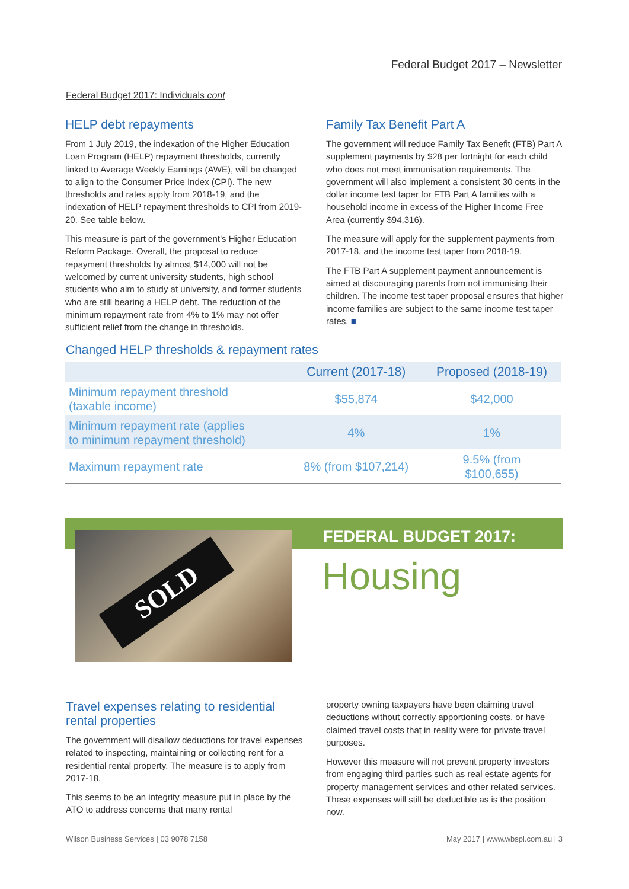Federal Budget 2017 – Newsletter
Federal Budget 2017: Individuals cont
HELP debt repayments
From 1 July 2019, the indexation of the Higher Education Loan Program (HELP) repayment thresholds, currently linked to Average Weekly Earnings (AWE), will be changed to align to the Consumer Price Index (CPI). The new thresholds and rates apply from 2018-19, and the indexation of HELP repayment thresholds to CPI from 2019-20. See table below.
This measure is part of the government’s Higher Education Reform Package. Overall, the proposal to reduce repayment thresholds by almost $14,000 will not be welcomed by current university students, high school students who aim to study at university, and former students who are still bearing a HELP debt. The reduction of the minimum repayment rate from 4% to 1% may not offer sufficient relief from the change in thresholds.
Family Tax Benefit Part A
The government will reduce Family Tax Benefit (FTB) Part A supplement payments by $28 per fortnight for each child who does not meet immunisation requirements. The government will also implement a consistent 30 cents in the dollar income test taper for FTB Part A families with a household income in excess of the Higher Income Free Area (currently $94,316).
The measure will apply for the supplement payments from 2017-18, and the income test taper from 2018-19.
The FTB Part A supplement payment announcement is aimed at discouraging parents from not immunising their children. The income test taper proposal ensures that higher income families are subject to the same income test taper rates. ■
Changed HELP thresholds & repayment rates
| | Current (2017-18) | Proposed (2018-19) |
| --- | --- | --- |
| Minimum repayment threshold (taxable income) | $55,874 | $42,000 |
| Minimum repayment rate (applies to minimum repayment threshold) | 4% | 1% |
| Maximum repayment rate | 8% (from $107,214) | 9.5% (from $100,655) |
SOLD FEDERAL BUDGET 2017:
Housing
Travel expenses relating to residential rental properties
The government will disallow deductions for travel expenses related to inspecting, maintaining or collecting rent for a residential rental property. The measure is to apply from 2017-18.
This seems to be an integrity measure put in place by the ATO to address concerns that many rental
property owning taxpayers have been claiming travel deductions without correctly apportioning costs, or have claimed travel costs that in reality were for private travel purposes.
However this measure will not prevent property investors from engaging third parties such as real estate agents for property management services and other related services. These expenses will still be deductible as is the position now.
Wilson Business Services | 03 9078 7158
May 2017 | www.wbspl.com.au | 3